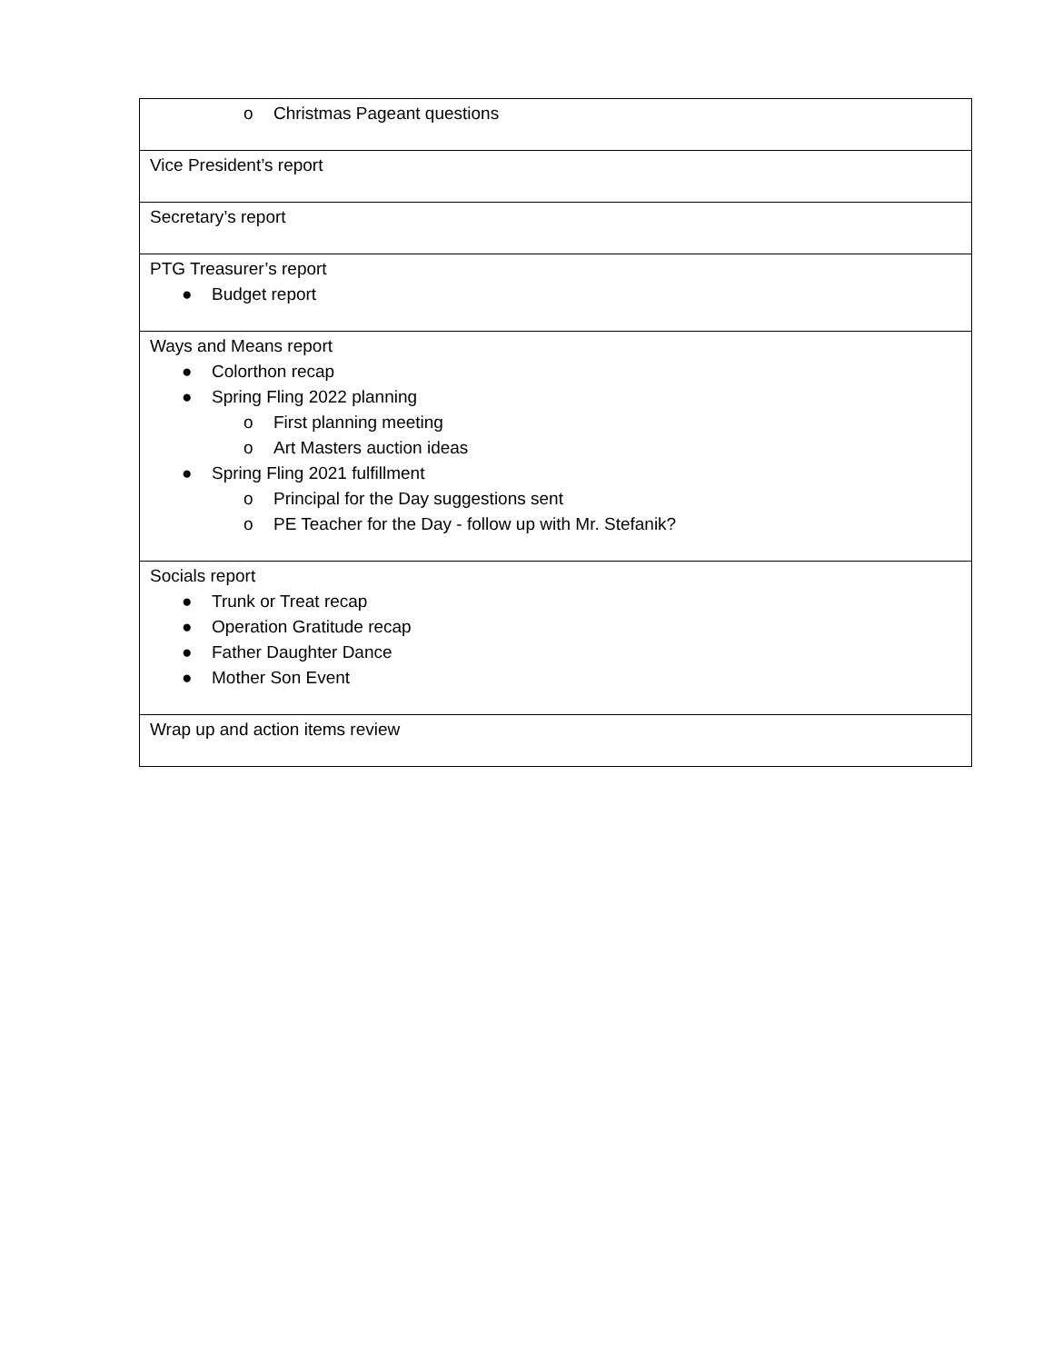| o Christmas Pageant questions |
| Vice President’s report |
| Secretary’s report |
| PTG Treasurer’s report ● Budget report |
| Ways and Means report ● Colorthon recap ● Spring Fling 2022 planning o First planning meeting o Art Masters auction ideas ● Spring Fling 2021 fulfillment o Principal for the Day suggestions sent o PE Teacher for the Day - follow up with Mr. Stefanik? |
| Socials report ● Trunk or Treat recap ● Operation Gratitude recap ● Father Daughter Dance ● Mother Son Event |
| Wrap up and action items review |